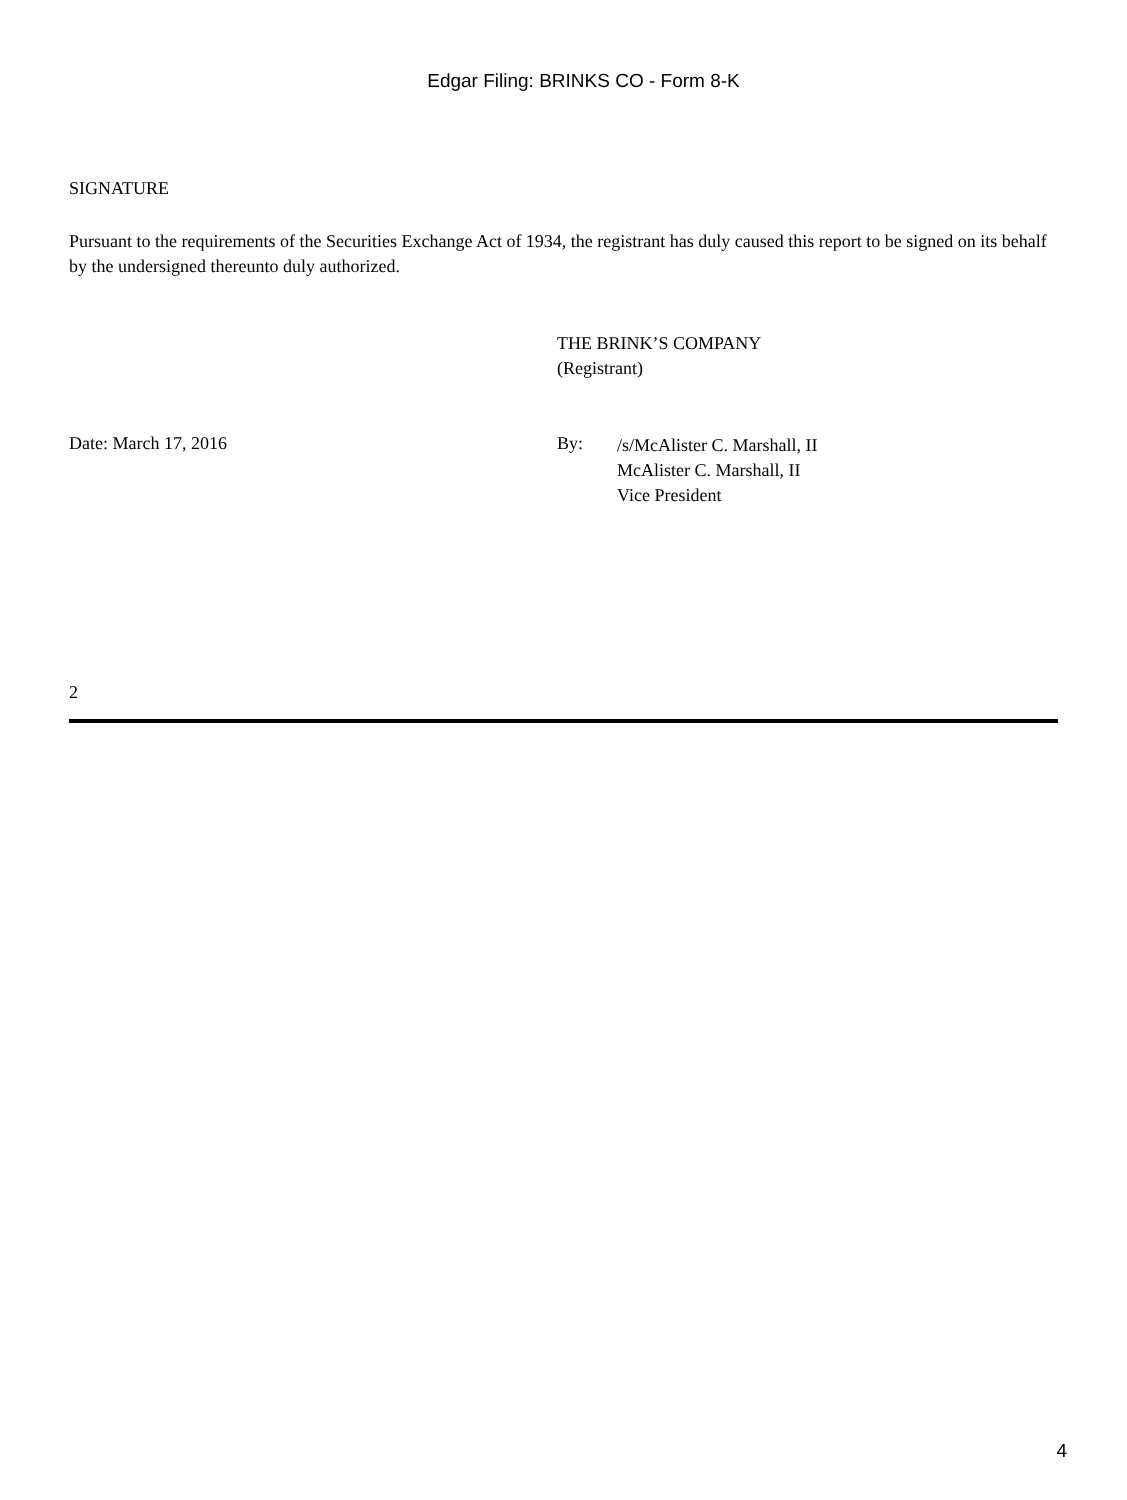Edgar Filing: BRINKS CO - Form 8-K
SIGNATURE
Pursuant to the requirements of the Securities Exchange Act of 1934, the registrant has duly caused this report to be signed on its behalf by the undersigned thereunto duly authorized.
THE BRINK’S COMPANY
(Registrant)
Date: March 17, 2016 By:
/s/McAlister C. Marshall, II
McAlister C. Marshall, II
Vice President
2
4